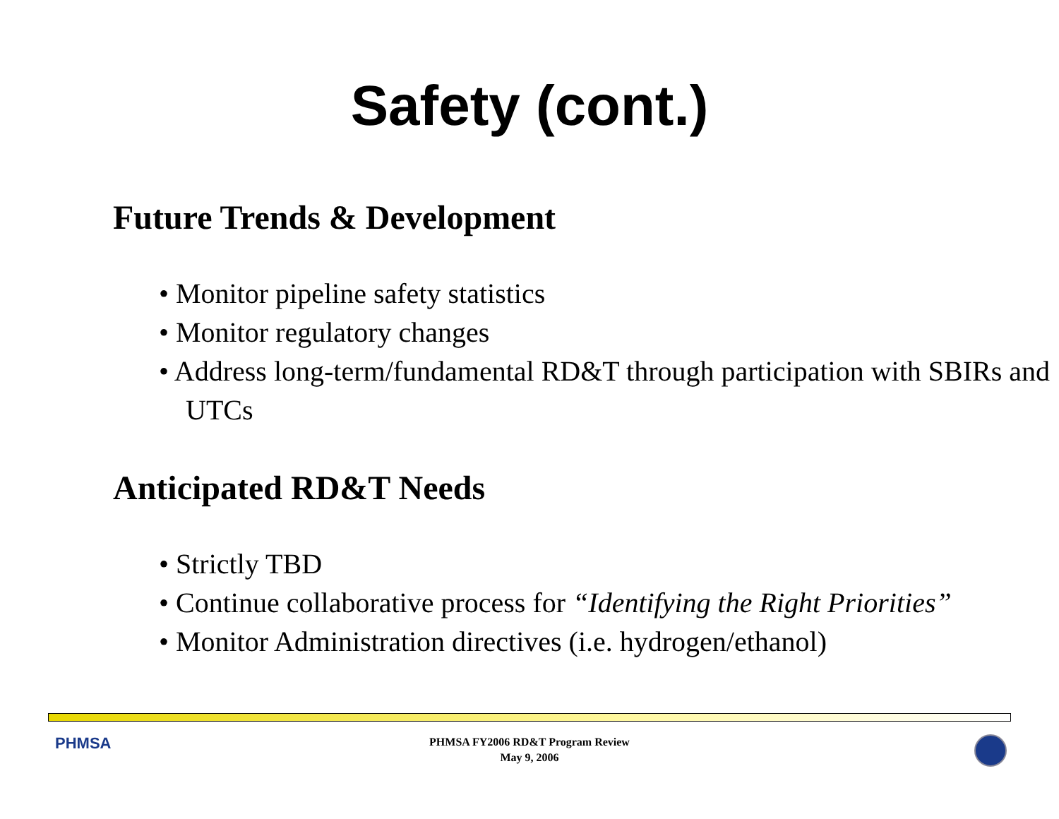Safety (cont.)
Future Trends & Development
• Monitor pipeline safety statistics
• Monitor regulatory changes
• Address long-term/fundamental RD&T through participation with SBIRs and UTCs
Anticipated RD&T Needs
• Strictly TBD
• Continue collaborative process for “Identifying the Right Priorities”
• Monitor Administration directives (i.e. hydrogen/ethanol)
PHMSA
PHMSA FY2006 RD&T Program Review
May 9, 2006